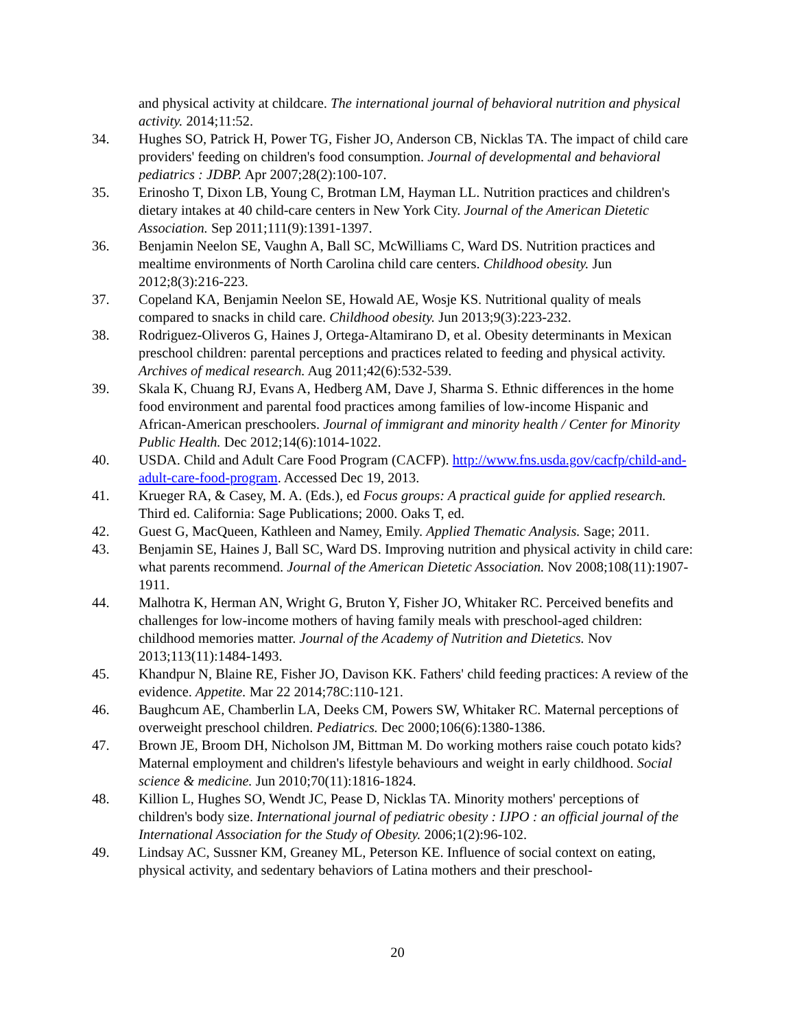and physical activity at childcare. The international journal of behavioral nutrition and physical activity. 2014;11:52.
34. Hughes SO, Patrick H, Power TG, Fisher JO, Anderson CB, Nicklas TA. The impact of child care providers' feeding on children's food consumption. Journal of developmental and behavioral pediatrics : JDBP. Apr 2007;28(2):100-107.
35. Erinosho T, Dixon LB, Young C, Brotman LM, Hayman LL. Nutrition practices and children's dietary intakes at 40 child-care centers in New York City. Journal of the American Dietetic Association. Sep 2011;111(9):1391-1397.
36. Benjamin Neelon SE, Vaughn A, Ball SC, McWilliams C, Ward DS. Nutrition practices and mealtime environments of North Carolina child care centers. Childhood obesity. Jun 2012;8(3):216-223.
37. Copeland KA, Benjamin Neelon SE, Howald AE, Wosje KS. Nutritional quality of meals compared to snacks in child care. Childhood obesity. Jun 2013;9(3):223-232.
38. Rodriguez-Oliveros G, Haines J, Ortega-Altamirano D, et al. Obesity determinants in Mexican preschool children: parental perceptions and practices related to feeding and physical activity. Archives of medical research. Aug 2011;42(6):532-539.
39. Skala K, Chuang RJ, Evans A, Hedberg AM, Dave J, Sharma S. Ethnic differences in the home food environment and parental food practices among families of low-income Hispanic and African-American preschoolers. Journal of immigrant and minority health / Center for Minority Public Health. Dec 2012;14(6):1014-1022.
40. USDA. Child and Adult Care Food Program (CACFP). http://www.fns.usda.gov/cacfp/child-and-adult-care-food-program. Accessed Dec 19, 2013.
41. Krueger RA, & Casey, M. A. (Eds.), ed Focus groups: A practical guide for applied research. Third ed. California: Sage Publications; 2000. Oaks T, ed.
42. Guest G, MacQueen, Kathleen and Namey, Emily. Applied Thematic Analysis. Sage; 2011.
43. Benjamin SE, Haines J, Ball SC, Ward DS. Improving nutrition and physical activity in child care: what parents recommend. Journal of the American Dietetic Association. Nov 2008;108(11):1907-1911.
44. Malhotra K, Herman AN, Wright G, Bruton Y, Fisher JO, Whitaker RC. Perceived benefits and challenges for low-income mothers of having family meals with preschool-aged children: childhood memories matter. Journal of the Academy of Nutrition and Dietetics. Nov 2013;113(11):1484-1493.
45. Khandpur N, Blaine RE, Fisher JO, Davison KK. Fathers' child feeding practices: A review of the evidence. Appetite. Mar 22 2014;78C:110-121.
46. Baughcum AE, Chamberlin LA, Deeks CM, Powers SW, Whitaker RC. Maternal perceptions of overweight preschool children. Pediatrics. Dec 2000;106(6):1380-1386.
47. Brown JE, Broom DH, Nicholson JM, Bittman M. Do working mothers raise couch potato kids? Maternal employment and children's lifestyle behaviours and weight in early childhood. Social science & medicine. Jun 2010;70(11):1816-1824.
48. Killion L, Hughes SO, Wendt JC, Pease D, Nicklas TA. Minority mothers' perceptions of children's body size. International journal of pediatric obesity : IJPO : an official journal of the International Association for the Study of Obesity. 2006;1(2):96-102.
49. Lindsay AC, Sussner KM, Greaney ML, Peterson KE. Influence of social context on eating, physical activity, and sedentary behaviors of Latina mothers and their preschool-
20